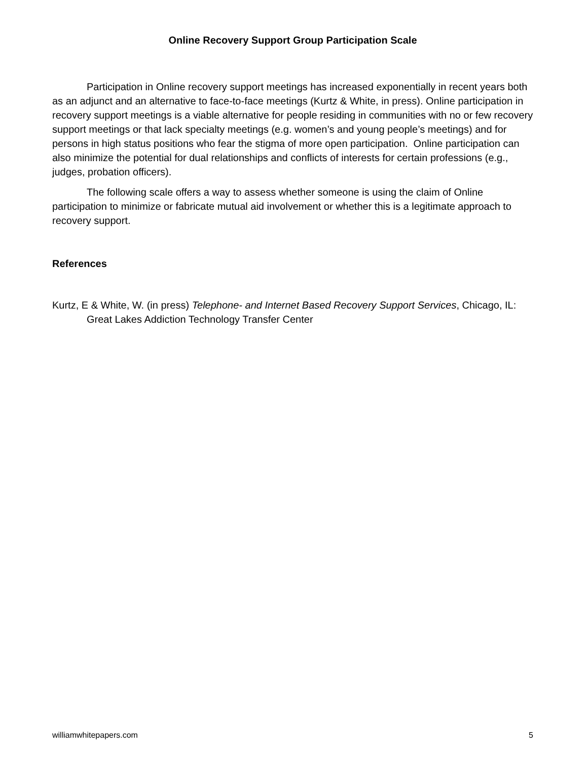Online Recovery Support Group Participation Scale
Participation in Online recovery support meetings has increased exponentially in recent years both as an adjunct and an alternative to face-to-face meetings (Kurtz & White, in press). Online participation in recovery support meetings is a viable alternative for people residing in communities with no or few recovery support meetings or that lack specialty meetings (e.g. women’s and young people’s meetings) and for persons in high status positions who fear the stigma of more open participation. Online participation can also minimize the potential for dual relationships and conflicts of interests for certain professions (e.g., judges, probation officers).
The following scale offers a way to assess whether someone is using the claim of Online participation to minimize or fabricate mutual aid involvement or whether this is a legitimate approach to recovery support.
References
Kurtz, E & White, W. (in press) Telephone- and Internet Based Recovery Support Services, Chicago, IL: Great Lakes Addiction Technology Transfer Center
williamwhitepapers.com 5